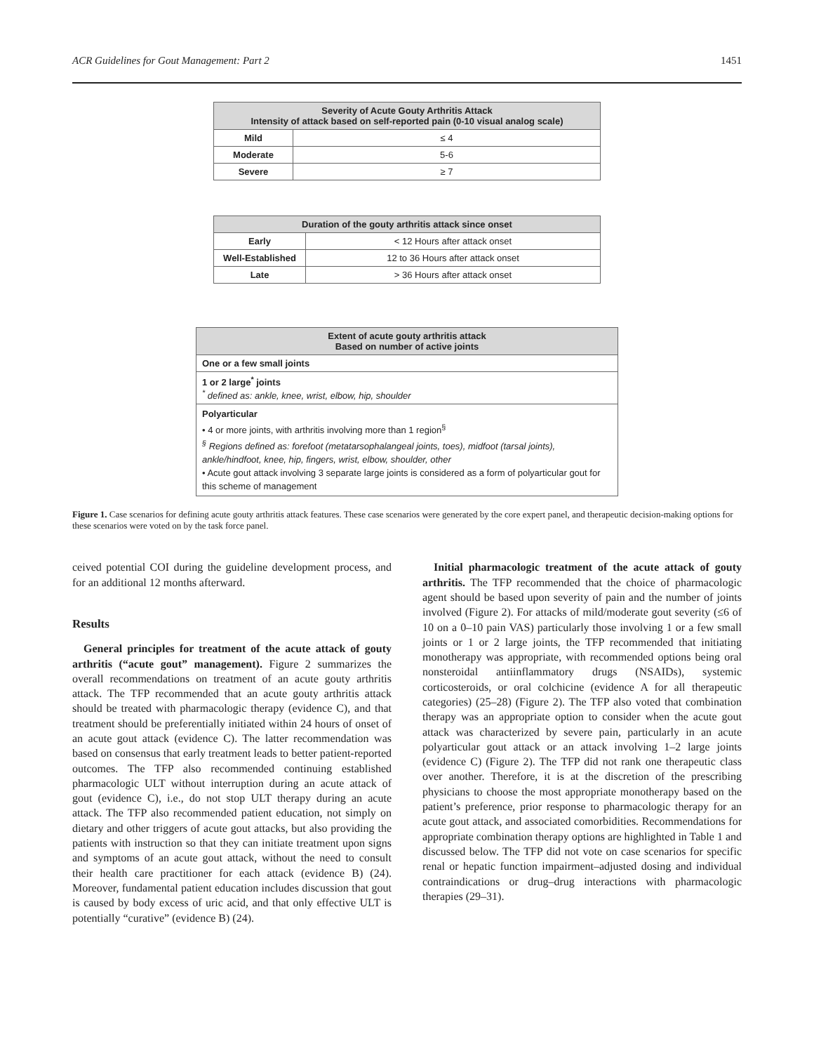ACR Guidelines for Gout Management: Part 2 1451
| Severity of Acute Gouty Arthritis Attack Intensity of attack based on self-reported pain (0-10 visual analog scale) | |
| --- | --- |
| Mild | ≤ 4 |
| Moderate | 5-6 |
| Severe | ≥ 7 |
| Duration of the gouty arthritis attack since onset | |
| --- | --- |
| Early | < 12 Hours after attack onset |
| Well-Established | 12 to 36 Hours after attack onset |
| Late | > 36 Hours after attack onset |
| Extent of acute gouty arthritis attack Based on number of active joints |
| --- |
| One or a few small joints |
| 1 or 2 large<sup>*</sup> joints <sup>*</sup> defined as: ankle, knee, wrist, elbow, hip, shoulder |
| Polyarticular • 4 or more joints, with arthritis involving more than 1 region<sup>§</sup> <sup>§</sup> Regions defined as: forefoot (metatarsophalangeal joints, toes), midfoot (tarsal joints), ankle/hindfoot, knee, hip, fingers, wrist, elbow, shoulder, other • Acute gout attack involving 3 separate large joints is considered as a form of polyarticular gout for this scheme of management |
Figure 1. Case scenarios for defining acute gouty arthritis attack features. These case scenarios were generated by the core expert panel, and therapeutic decision-making options for these scenarios were voted on by the task force panel.
ceived potential COI during the guideline development process, and for an additional 12 months afterward.
Results
General principles for treatment of the acute attack of gouty arthritis (“acute gout” management). Figure 2 summarizes the overall recommendations on treatment of an acute gouty arthritis attack. The TFP recommended that an acute gouty arthritis attack should be treated with pharmacologic therapy (evidence C), and that treatment should be preferentially initiated within 24 hours of onset of an acute gout attack (evidence C). The latter recommendation was based on consensus that early treatment leads to better patient-reported outcomes. The TFP also recommended continuing established pharmacologic ULT without interruption during an acute attack of gout (evidence C), i.e., do not stop ULT therapy during an acute attack. The TFP also recommended patient education, not simply on dietary and other triggers of acute gout attacks, but also providing the patients with instruction so that they can initiate treatment upon signs and symptoms of an acute gout attack, without the need to consult their health care practitioner for each attack (evidence B) (24). Moreover, fundamental patient education includes discussion that gout is caused by body excess of uric acid, and that only effective ULT is potentially “curative” (evidence B) (24).
Initial pharmacologic treatment of the acute attack of gouty arthritis. The TFP recommended that the choice of pharmacologic agent should be based upon severity of pain and the number of joints involved (Figure 2). For attacks of mild/moderate gout severity (≤6 of 10 on a 0–10 pain VAS) particularly those involving 1 or a few small joints or 1 or 2 large joints, the TFP recommended that initiating monotherapy was appropriate, with recommended options being oral nonsteroidal antiinflammatory drugs (NSAIDs), systemic corticosteroids, or oral colchicine (evidence A for all therapeutic categories) (25–28) (Figure 2). The TFP also voted that combination therapy was an appropriate option to consider when the acute gout attack was characterized by severe pain, particularly in an acute polyarticular gout attack or an attack involving 1–2 large joints (evidence C) (Figure 2). The TFP did not rank one therapeutic class over another. Therefore, it is at the discretion of the prescribing physicians to choose the most appropriate monotherapy based on the patient’s preference, prior response to pharmacologic therapy for an acute gout attack, and associated comorbidities. Recommendations for appropriate combination therapy options are highlighted in Table 1 and discussed below. The TFP did not vote on case scenarios for specific renal or hepatic function impairment–adjusted dosing and individual contraindications or drug–drug interactions with pharmacologic therapies (29–31).